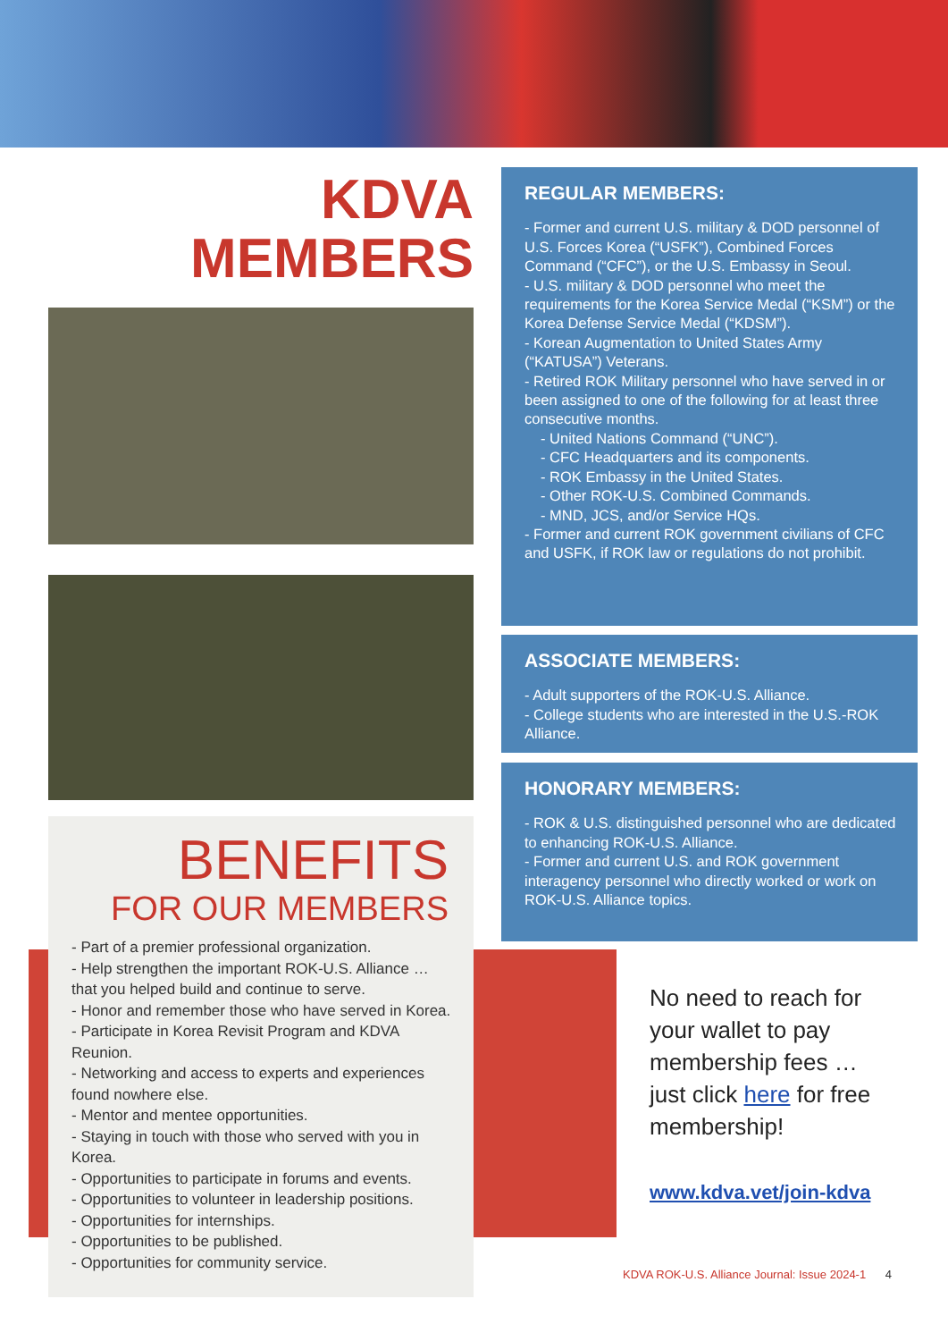KDVA
MEMBERS
BENEFITS
FOR OUR MEMBERS
- Part of a premier professional organization.
- Help strengthen the important ROK-U.S. Alliance … that you helped build and continue to serve.
- Honor and remember those who have served in Korea.
- Participate in Korea Revisit Program and KDVA Reunion.
- Networking and access to experts and experiences found nowhere else.
- Mentor and mentee opportunities.
- Staying in touch with those who served with you in Korea.
- Opportunities to participate in forums and events.
- Opportunities to volunteer in leadership positions.
- Opportunities for internships.
- Opportunities to be published.
- Opportunities for community service.
REGULAR MEMBERS:
- Former and current U.S. military & DOD personnel of U.S. Forces Korea (“USFK”), Combined Forces Command (“CFC”), or the U.S. Embassy in Seoul.
- U.S. military & DOD personnel who meet the requirements for the Korea Service Medal (“KSM”) or the Korea Defense Service Medal (“KDSM”).
- Korean Augmentation to United States Army (“KATUSA”) Veterans.
- Retired ROK Military personnel who have served in or been assigned to one of the following for at least three consecutive months.
- United Nations Command (“UNC”).
- CFC Headquarters and its components.
- ROK Embassy in the United States.
- Other ROK-U.S. Combined Commands.
- MND, JCS, and/or Service HQs.
- Former and current ROK government civilians of CFC and USFK, if ROK law or regulations do not prohibit.
ASSOCIATE MEMBERS:
- Adult supporters of the ROK-U.S. Alliance.
- College students who are interested in the U.S.-ROK Alliance.
HONORARY MEMBERS:
- ROK & U.S. distinguished personnel who are dedicated to enhancing ROK-U.S. Alliance.
- Former and current U.S. and ROK government interagency personnel who directly worked or work on ROK-U.S. Alliance topics.
No need to reach for your wallet to pay membership fees … just click here for free membership!
www.kdva.vet/join-kdva
KDVA ROK-U.S. Alliance Journal: Issue 2024-1 4